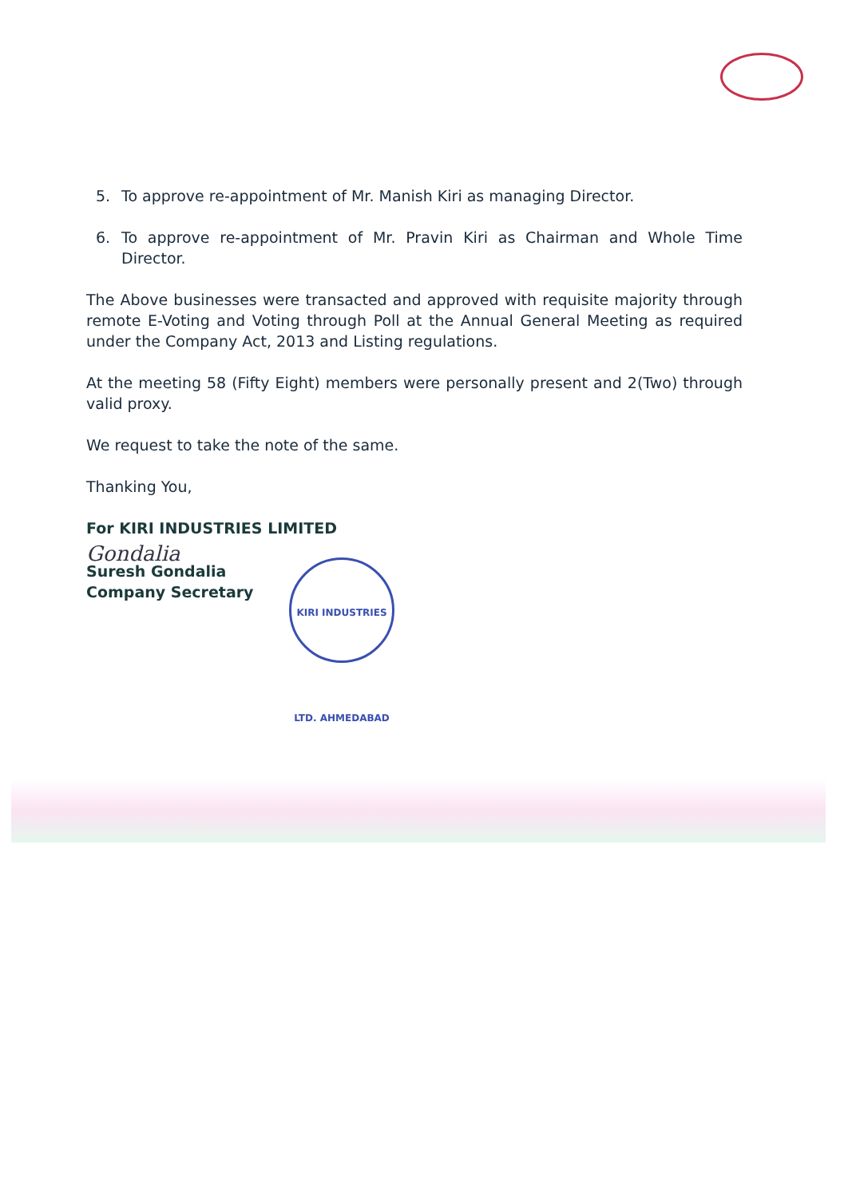5. To approve re-appointment of Mr. Manish Kiri as managing Director.
6. To approve re-appointment of Mr. Pravin Kiri as Chairman and Whole Time Director.
The Above businesses were transacted and approved with requisite majority through remote E-Voting and Voting through Poll at the Annual General Meeting as required under the Company Act, 2013 and Listing regulations.
At the meeting 58 (Fifty Eight) members were personally present and 2(Two) through valid proxy.
We request to take the note of the same.
Thanking You,
For KIRI INDUSTRIES LIMITED
Gondalia
Suresh Gondalia
Company Secretary
KIRI INDUSTRIES LTD. AHMEDABAD